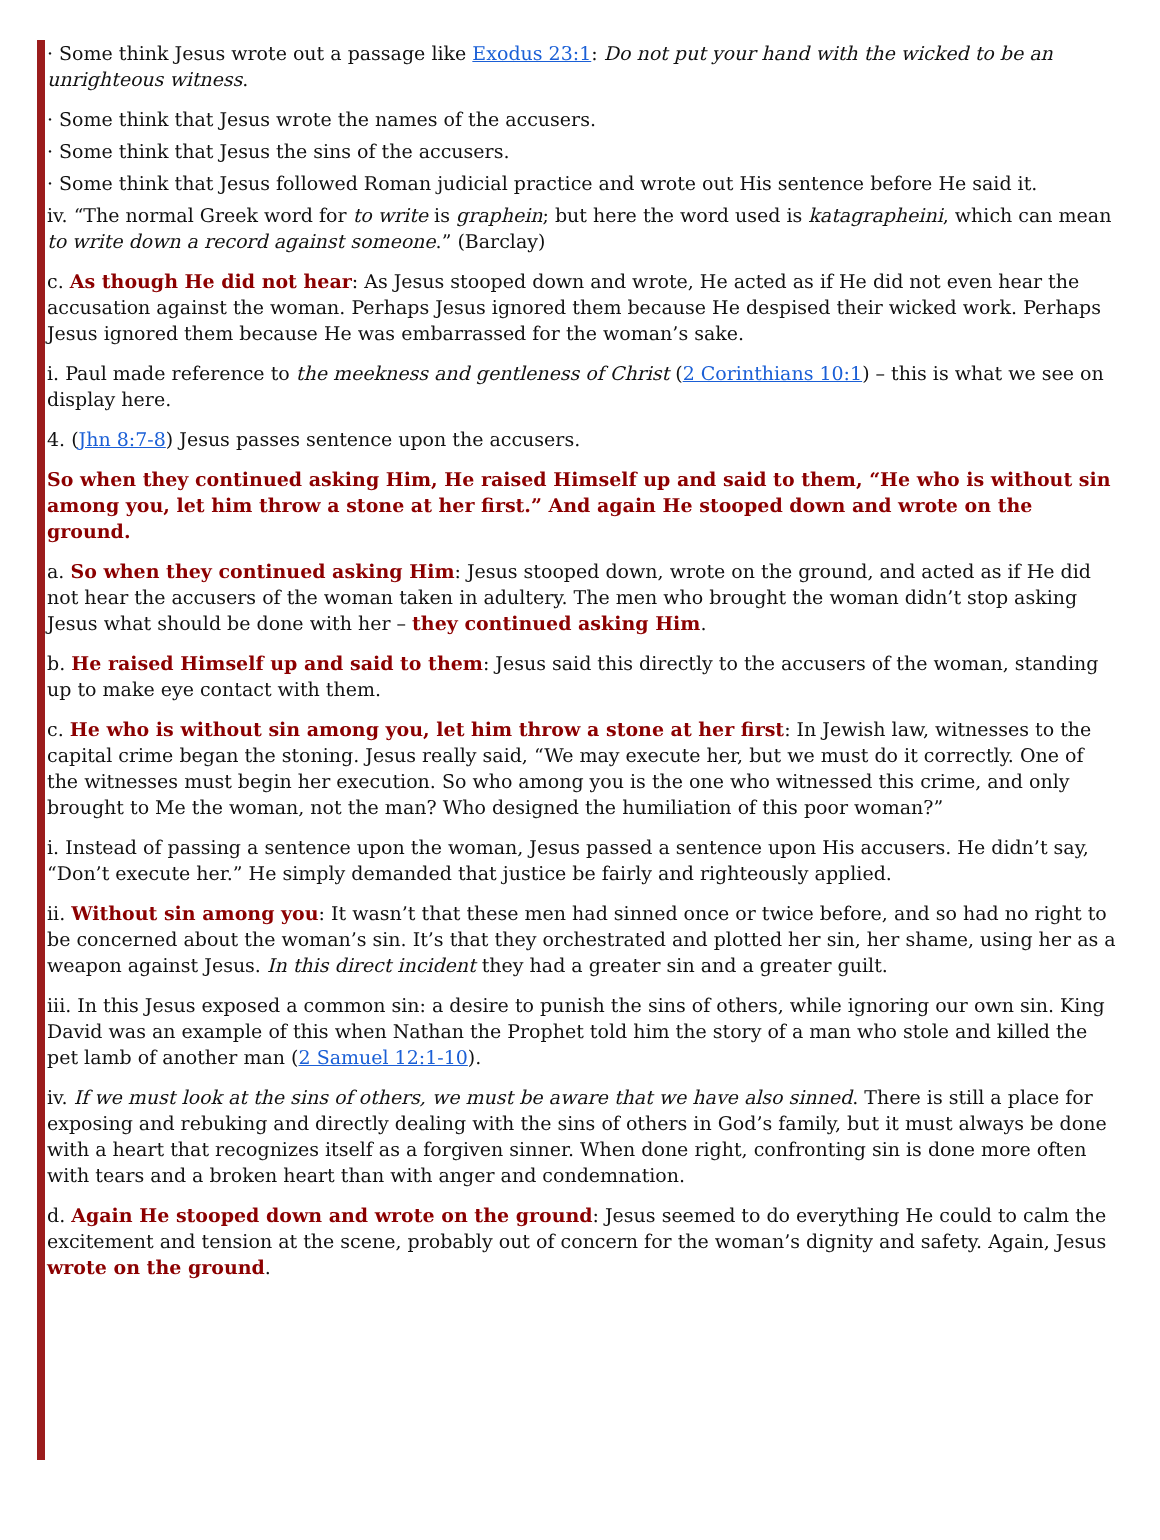· Some think Jesus wrote out a passage like Exodus 23:1: Do not put your hand with the wicked to be an unrighteous witness.
· Some think that Jesus wrote the names of the accusers.
· Some think that Jesus the sins of the accusers.
· Some think that Jesus followed Roman judicial practice and wrote out His sentence before He said it.
iv. “The normal Greek word for to write is graphein; but here the word used is katagrapheini, which can mean to write down a record against someone.” (Barclay)
c. As though He did not hear: As Jesus stooped down and wrote, He acted as if He did not even hear the accusation against the woman. Perhaps Jesus ignored them because He despised their wicked work. Perhaps Jesus ignored them because He was embarrassed for the woman’s sake.
i. Paul made reference to the meekness and gentleness of Christ (2 Corinthians 10:1) – this is what we see on display here.
4. (Jhn 8:7-8) Jesus passes sentence upon the accusers.
So when they continued asking Him, He raised Himself up and said to them, “He who is without sin among you, let him throw a stone at her first.” And again He stooped down and wrote on the ground.
a. So when they continued asking Him: Jesus stooped down, wrote on the ground, and acted as if He did not hear the accusers of the woman taken in adultery. The men who brought the woman didn’t stop asking Jesus what should be done with her – they continued asking Him.
b. He raised Himself up and said to them: Jesus said this directly to the accusers of the woman, standing up to make eye contact with them.
c. He who is without sin among you, let him throw a stone at her first: In Jewish law, witnesses to the capital crime began the stoning. Jesus really said, “We may execute her, but we must do it correctly. One of the witnesses must begin her execution. So who among you is the one who witnessed this crime, and only brought to Me the woman, not the man? Who designed the humiliation of this poor woman?”
i. Instead of passing a sentence upon the woman, Jesus passed a sentence upon His accusers. He didn’t say, “Don’t execute her.” He simply demanded that justice be fairly and righteously applied.
ii. Without sin among you: It wasn’t that these men had sinned once or twice before, and so had no right to be concerned about the woman’s sin. It’s that they orchestrated and plotted her sin, her shame, using her as a weapon against Jesus. In this direct incident they had a greater sin and a greater guilt.
iii. In this Jesus exposed a common sin: a desire to punish the sins of others, while ignoring our own sin. King David was an example of this when Nathan the Prophet told him the story of a man who stole and killed the pet lamb of another man (2 Samuel 12:1-10).
iv. If we must look at the sins of others, we must be aware that we have also sinned. There is still a place for exposing and rebuking and directly dealing with the sins of others in God’s family, but it must always be done with a heart that recognizes itself as a forgiven sinner. When done right, confronting sin is done more often with tears and a broken heart than with anger and condemnation.
d. Again He stooped down and wrote on the ground: Jesus seemed to do everything He could to calm the excitement and tension at the scene, probably out of concern for the woman’s dignity and safety. Again, Jesus wrote on the ground.